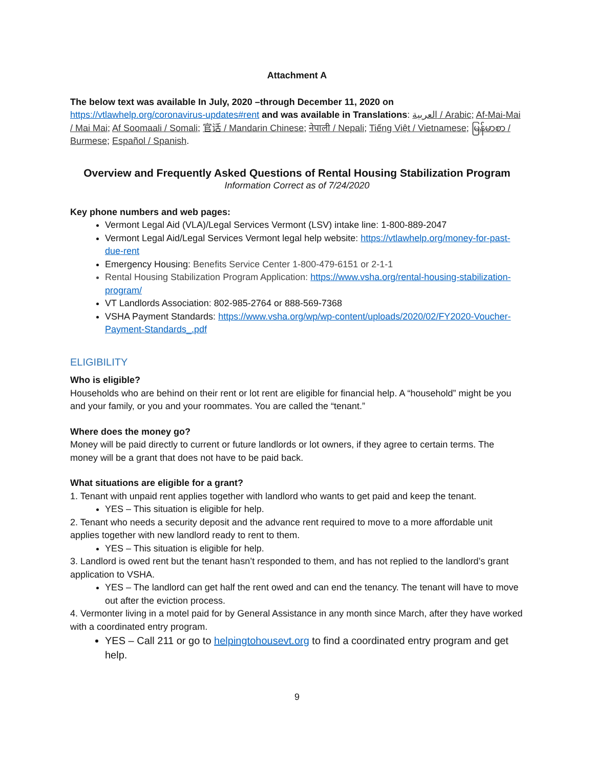Attachment A
The below text was available In July, 2020 –through December 11, 2020 on
https://vtlawhelp.org/coronavirus-updates#rent and was available in Translations: العربية / Arabic; Af-Mai-Mai / Mai Mai; Af Soomaali / Somali; 官话 / Mandarin Chinese; नेपाली / Nepali; Tiếng Việt / Vietnamese; မြန်မာစာ / Burmese; Español / Spanish.
Overview and Frequently Asked Questions of Rental Housing Stabilization Program
Information Correct as of 7/24/2020
Key phone numbers and web pages:
Vermont Legal Aid (VLA)/Legal Services Vermont (LSV) intake line: 1-800-889-2047
Vermont Legal Aid/Legal Services Vermont legal help website: https://vtlawhelp.org/money-for-past-due-rent
Emergency Housing: Benefits Service Center 1-800-479-6151 or 2-1-1
Rental Housing Stabilization Program Application: https://www.vsha.org/rental-housing-stabilization-program/
VT Landlords Association: 802-985-2764 or 888-569-7368
VSHA Payment Standards: https://www.vsha.org/wp/wp-content/uploads/2020/02/FY2020-Voucher-Payment-Standards_.pdf
ELIGIBILITY
Who is eligible?
Households who are behind on their rent or lot rent are eligible for financial help. A “household” might be you and your family, or you and your roommates. You are called the “tenant.”
Where does the money go?
Money will be paid directly to current or future landlords or lot owners, if they agree to certain terms. The money will be a grant that does not have to be paid back.
What situations are eligible for a grant?
1. Tenant with unpaid rent applies together with landlord who wants to get paid and keep the tenant.
YES – This situation is eligible for help.
2. Tenant who needs a security deposit and the advance rent required to move to a more affordable unit applies together with new landlord ready to rent to them.
YES – This situation is eligible for help.
3. Landlord is owed rent but the tenant hasn’t responded to them, and has not replied to the landlord’s grant application to VSHA.
YES – The landlord can get half the rent owed and can end the tenancy. The tenant will have to move out after the eviction process.
4. Vermonter living in a motel paid for by General Assistance in any month since March, after they have worked with a coordinated entry program.
YES – Call 211 or go to helpingtohousevt.org to find a coordinated entry program and get help.
9